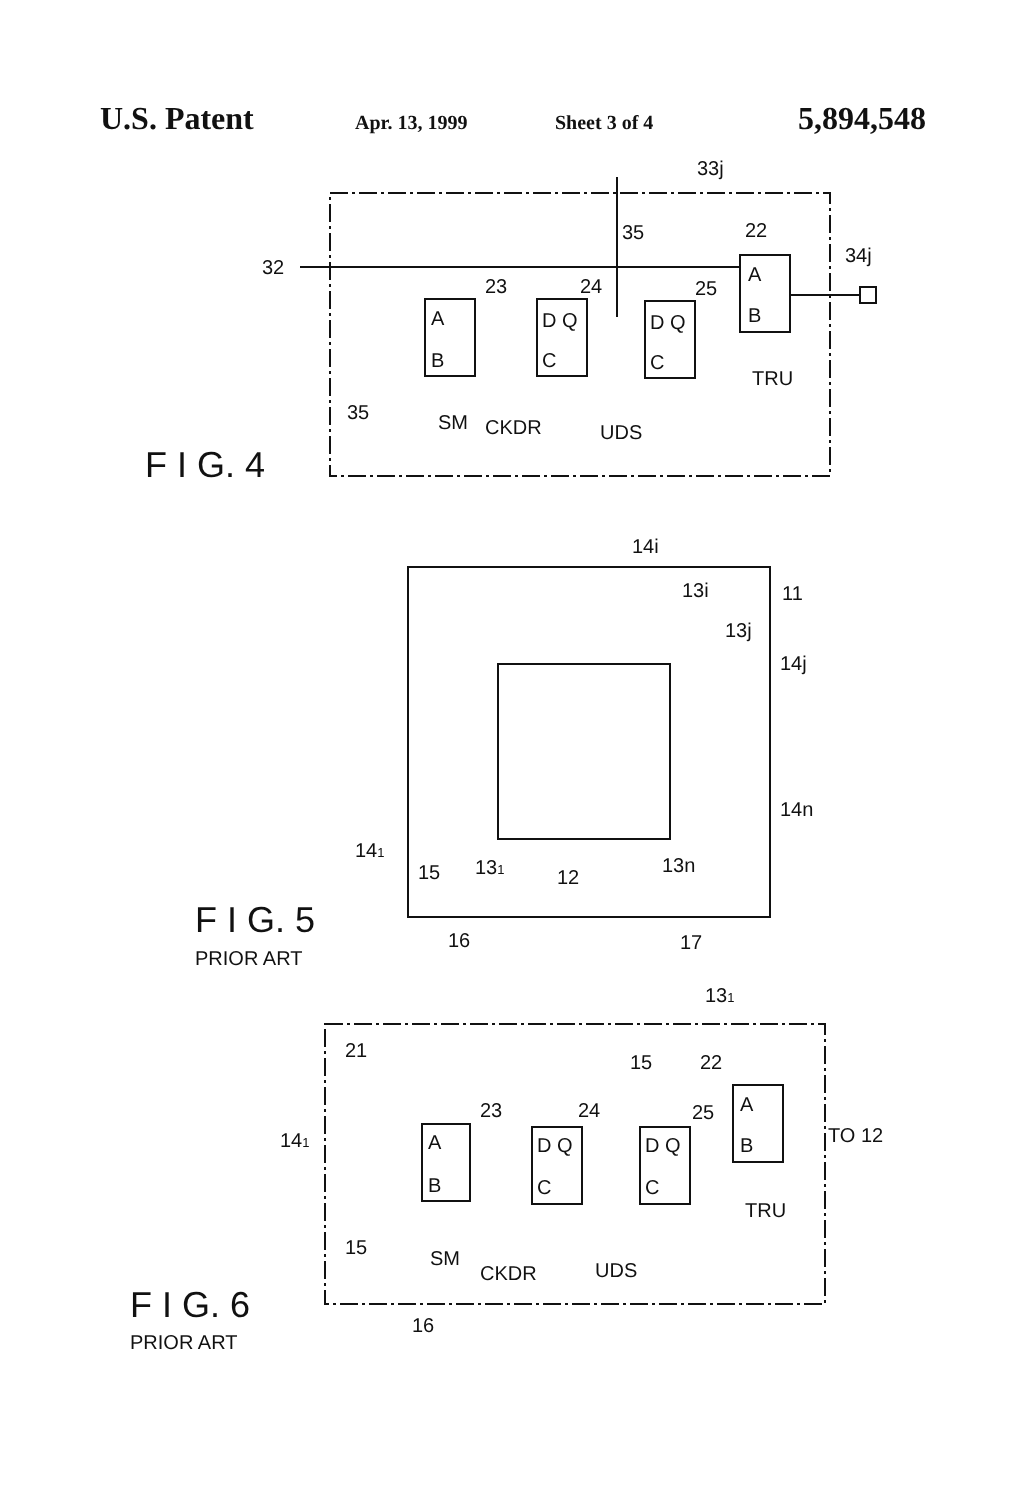U.S. Patent
Apr. 13, 1999 Sheet 3 of 4
5,894,548
32
33j
35
22
34j
23
24
25
A
B
D Q
C
D Q
C
A
B
35
SM
CKDR
UDS
TRU
F I G. 4
14i
13i
11
13j
14j
14n
141
15
131
12
13n
16
17
F I G. 5
PRIOR ART
131
21
15
22
23
24
25
A
B
D Q
C
D Q
C
A
B
TO 12
141
15
SM
CKDR
UDS
TRU
16
F I G. 6
PRIOR ART